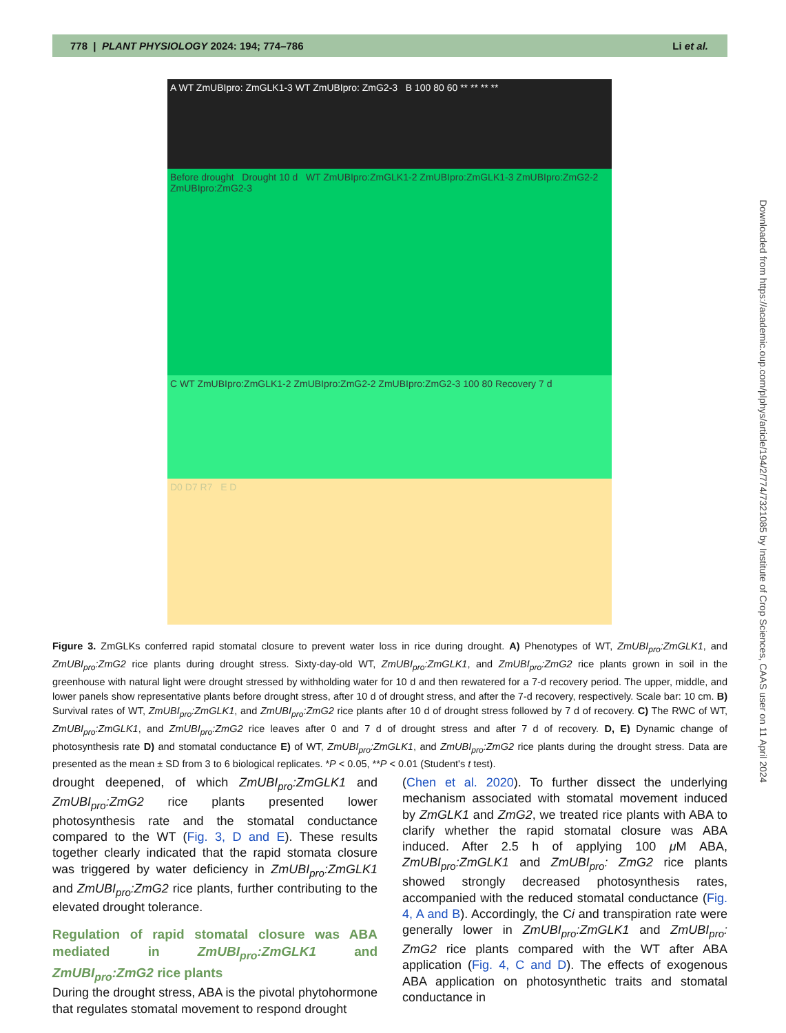778 | PLANT PHYSIOLOGY 2024: 194; 774–786 Li et al.
A WT ZmUBIpro: ZmGLK1-3 WT ZmUBIpro: ZmG2-3 B 100 80 60 ** ** ** **
Before drought Drought 10 d WT ZmUBIpro:ZmGLK1-2 ZmUBIpro:ZmGLK1-3 ZmUBIpro:ZmG2-2 ZmUBIpro:ZmG2-3
C WT ZmUBIpro:ZmGLK1-2 ZmUBIpro:ZmG2-2 ZmUBIpro:ZmG2-3 100 80 Recovery 7 d
D0 D7 R7 E D
Downloaded from https://academic.oup.com/plphys/article/194/2/774/7321085 by Institute of Crop Sciences, CAAS user on 11 April 2024
Figure 3. ZmGLKs conferred rapid stomatal closure to prevent water loss in rice during drought. A) Phenotypes of WT, ZmUBI<sub>pro</sub>:ZmGLK1, and ZmUBI<sub>pro</sub>:ZmG2 rice plants during drought stress. Sixty-day-old WT, ZmUBI<sub>pro</sub>:ZmGLK1, and ZmUBI<sub>pro</sub>:ZmG2 rice plants grown in soil in the greenhouse with natural light were drought stressed by withholding water for 10 d and then rewatered for a 7-d recovery period. The upper, middle, and lower panels show representative plants before drought stress, after 10 d of drought stress, and after the 7-d recovery, respectively. Scale bar: 10 cm. B) Survival rates of WT, ZmUBI<sub>pro</sub>:ZmGLK1, and ZmUBI<sub>pro</sub>:ZmG2 rice plants after 10 d of drought stress followed by 7 d of recovery. C) The RWC of WT, ZmUBI<sub>pro</sub>:ZmGLK1, and ZmUBI<sub>pro</sub>:ZmG2 rice leaves after 0 and 7 d of drought stress and after 7 d of recovery. D, E) Dynamic change of photosynthesis rate D) and stomatal conductance E) of WT, ZmUBI<sub>pro</sub>:ZmGLK1, and ZmUBI<sub>pro</sub>:ZmG2 rice plants during the drought stress. Data are presented as the mean ± SD from 3 to 6 biological replicates. *P < 0.05, **P < 0.01 (Student's t test).
drought deepened, of which ZmUBI<sub>pro</sub>:ZmGLK1 and ZmUBI<sub>pro</sub>:ZmG2 rice plants presented lower photosynthesis rate and the stomatal conductance compared to the WT (Fig. 3, D and E). These results together clearly indicated that the rapid stomata closure was triggered by water deficiency in ZmUBI<sub>pro</sub>:ZmGLK1 and ZmUBI<sub>pro</sub>:ZmG2 rice plants, further contributing to the elevated drought tolerance.
Regulation of rapid stomatal closure was ABA mediated in ZmUBI<sub>pro</sub>:ZmGLK1 and ZmUBI<sub>pro</sub>:ZmG2 rice plants
During the drought stress, ABA is the pivotal phytohormone that regulates stomatal movement to respond drought
(Chen et al. 2020). To further dissect the underlying mechanism associated with stomatal movement induced by ZmGLK1 and ZmG2, we treated rice plants with ABA to clarify whether the rapid stomatal closure was ABA induced. After 2.5 h of applying 100 μ M ABA, ZmUBI<sub>pro</sub>:ZmGLK1 and ZmUBI<sub>pro</sub>: ZmG2 rice plants showed strongly decreased photosynthesis rates, accompanied with the reduced stomatal conductance (Fig. 4, A and B). Accordingly, the Ci and transpiration rate were generally lower in ZmUBI<sub>pro</sub>:ZmGLK1 and ZmUBI<sub>pro</sub>: ZmG2 rice plants compared with the WT after ABA application (Fig. 4, C and D). The effects of exogenous ABA application on photosynthetic traits and stomatal conductance in